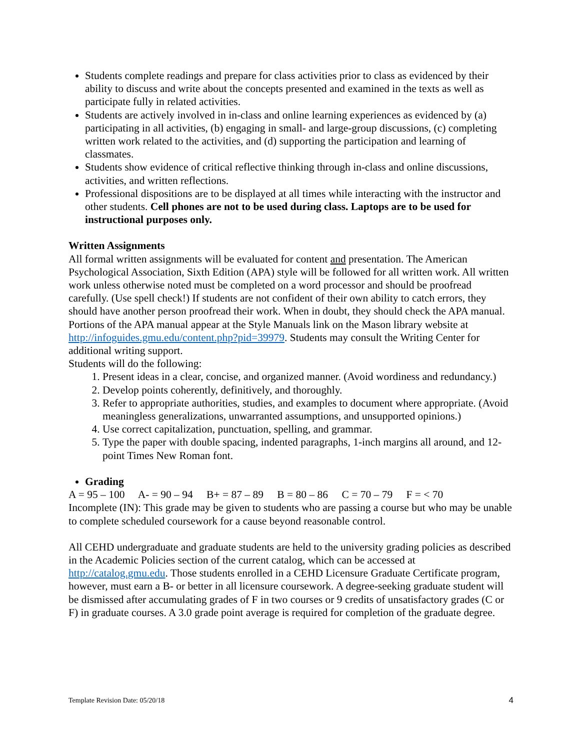Students complete readings and prepare for class activities prior to class as evidenced by their ability to discuss and write about the concepts presented and examined in the texts as well as participate fully in related activities.
Students are actively involved in in-class and online learning experiences as evidenced by (a) participating in all activities, (b) engaging in small- and large-group discussions, (c) completing written work related to the activities, and (d) supporting the participation and learning of classmates.
Students show evidence of critical reflective thinking through in-class and online discussions, activities, and written reflections.
Professional dispositions are to be displayed at all times while interacting with the instructor and other students. Cell phones are not to be used during class. Laptops are to be used for instructional purposes only.
Written Assignments
All formal written assignments will be evaluated for content and presentation. The American Psychological Association, Sixth Edition (APA) style will be followed for all written work. All written work unless otherwise noted must be completed on a word processor and should be proofread carefully. (Use spell check!) If students are not confident of their own ability to catch errors, they should have another person proofread their work. When in doubt, they should check the APA manual. Portions of the APA manual appear at the Style Manuals link on the Mason library website at http://infoguides.gmu.edu/content.php?pid=39979. Students may consult the Writing Center for additional writing support.
Students will do the following:
1. Present ideas in a clear, concise, and organized manner. (Avoid wordiness and redundancy.)
2. Develop points coherently, definitively, and thoroughly.
3. Refer to appropriate authorities, studies, and examples to document where appropriate. (Avoid meaningless generalizations, unwarranted assumptions, and unsupported opinions.)
4. Use correct capitalization, punctuation, spelling, and grammar.
5. Type the paper with double spacing, indented paragraphs, 1-inch margins all around, and 12-point Times New Roman font.
Grading
A = 95 – 100 A- = 90 – 94 B+ = 87 – 89 B = 80 – 86 C = 70 – 79 F = < 70
Incomplete (IN): This grade may be given to students who are passing a course but who may be unable to complete scheduled coursework for a cause beyond reasonable control.
All CEHD undergraduate and graduate students are held to the university grading policies as described in the Academic Policies section of the current catalog, which can be accessed at http://catalog.gmu.edu. Those students enrolled in a CEHD Licensure Graduate Certificate program, however, must earn a B- or better in all licensure coursework. A degree-seeking graduate student will be dismissed after accumulating grades of F in two courses or 9 credits of unsatisfactory grades (C or F) in graduate courses. A 3.0 grade point average is required for completion of the graduate degree.
Template Revision Date: 05/20/18 4